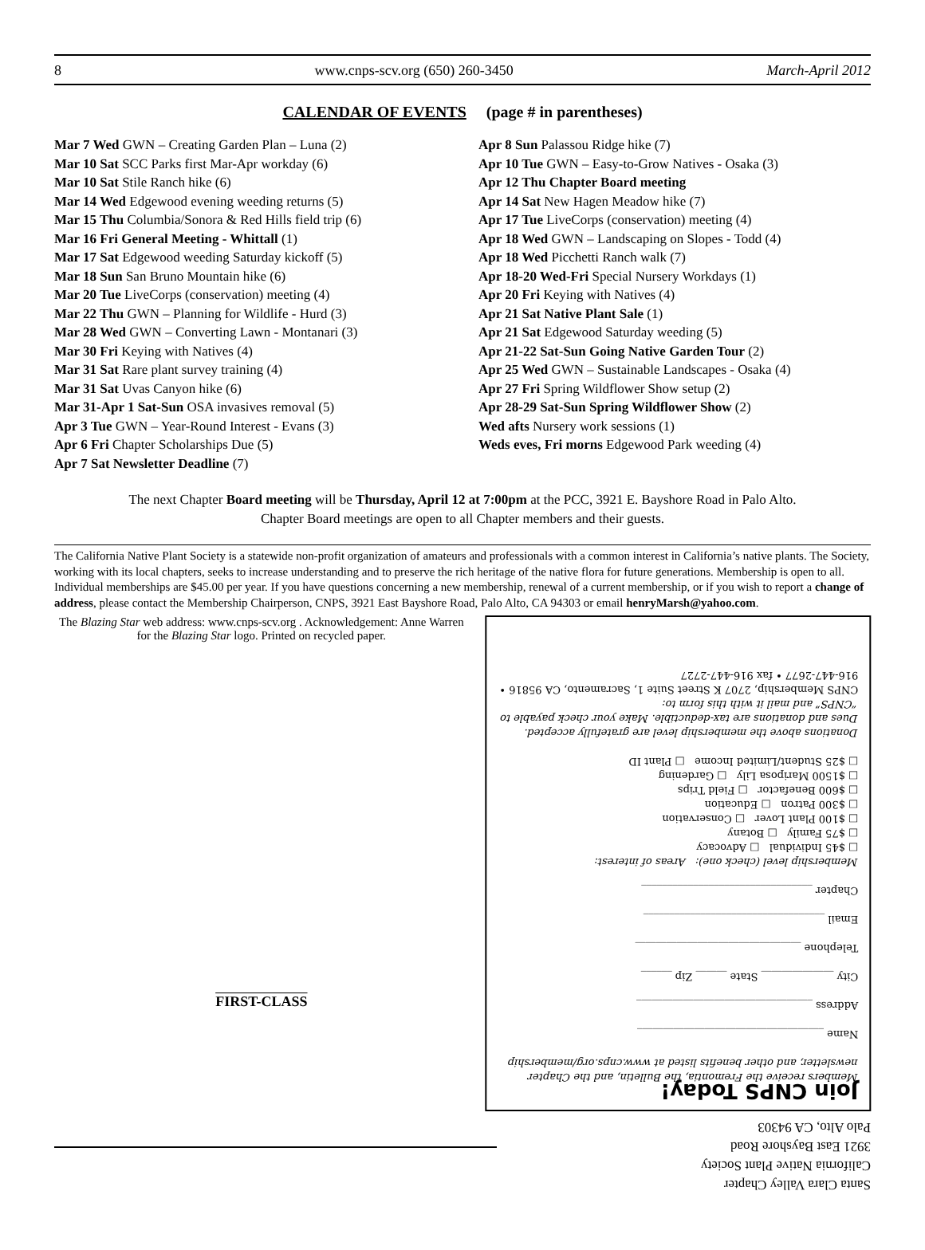8 www.cnps-scv.org (650) 260-3450 March-April 2012
CALENDAR OF EVENTS (page # in parentheses)
Mar 7 Wed GWN – Creating Garden Plan – Luna (2)
Mar 10 Sat SCC Parks first Mar-Apr workday (6)
Mar 10 Sat Stile Ranch hike (6)
Mar 14 Wed Edgewood evening weeding returns (5)
Mar 15 Thu Columbia/Sonora & Red Hills field trip (6)
Mar 16 Fri General Meeting - Whittall (1)
Mar 17 Sat Edgewood weeding Saturday kickoff (5)
Mar 18 Sun San Bruno Mountain hike (6)
Mar 20 Tue LiveCorps (conservation) meeting (4)
Mar 22 Thu GWN – Planning for Wildlife - Hurd (3)
Mar 28 Wed GWN – Converting Lawn - Montanari (3)
Mar 30 Fri Keying with Natives (4)
Mar 31 Sat Rare plant survey training (4)
Mar 31 Sat Uvas Canyon hike (6)
Mar 31-Apr 1 Sat-Sun OSA invasives removal (5)
Apr 3 Tue GWN – Year-Round Interest - Evans (3)
Apr 6 Fri Chapter Scholarships Due (5)
Apr 7 Sat Newsletter Deadline (7)
Apr 8 Sun Palassou Ridge hike (7)
Apr 10 Tue GWN – Easy-to-Grow Natives - Osaka (3)
Apr 12 Thu Chapter Board meeting
Apr 14 Sat New Hagen Meadow hike (7)
Apr 17 Tue LiveCorps (conservation) meeting (4)
Apr 18 Wed GWN – Landscaping on Slopes - Todd (4)
Apr 18 Wed Picchetti Ranch walk (7)
Apr 18-20 Wed-Fri Special Nursery Workdays (1)
Apr 20 Fri Keying with Natives (4)
Apr 21 Sat Native Plant Sale (1)
Apr 21 Sat Edgewood Saturday weeding (5)
Apr 21-22 Sat-Sun Going Native Garden Tour (2)
Apr 25 Wed GWN – Sustainable Landscapes - Osaka (4)
Apr 27 Fri Spring Wildflower Show setup (2)
Apr 28-29 Sat-Sun Spring Wildflower Show (2)
Wed afts Nursery work sessions (1)
Weds eves, Fri morns Edgewood Park weeding (4)
The next Chapter Board meeting will be Thursday, April 12 at 7:00pm at the PCC, 3921 E. Bayshore Road in Palo Alto.
Chapter Board meetings are open to all Chapter members and their guests.
The California Native Plant Society is a statewide non-profit organization of amateurs and professionals with a common interest in California’s native plants. The Society, working with its local chapters, seeks to increase understanding and to preserve the rich heritage of the native flora for future generations. Membership is open to all. Individual memberships are $45.00 per year. If you have questions concerning a new membership, renewal of a current membership, or if you wish to report a change of address, please contact the Membership Chairperson, CNPS, 3921 East Bayshore Road, Palo Alto, CA 94303 or email henryMarsh@yahoo.com.
The Blazing Star web address: www.cnps-scv.org . Acknowledgement: Anne Warren for the Blazing Star logo. Printed on recycled paper.
FIRST-CLASS
Join CNPS Today!
Members receive the Fremontia, the Bulletin, and the Chapter newsletter, and other benefits listed at www.cnps.org/membership
Name ____________________________________
Address __________________________________
City ______________ State ______ Zip ______
Telephone ________________________________
Email ___________________________________
Chapter _________________________________
Membership level (check one): Areas of interest:
□ $45 Individual □ Advocacy
□ $75 Family □ Botany
□ $100 Plant Lover □ Conservation
□ $300 Patron □ Education
□ $600 Benefactor □ Field Trips
□ $1500 Mariposa Lily □ Gardening
□ $25 Student/Limited Income □ Plant ID
Donations above the membership level are gratefully accepted. Dues and donations are tax-deductible. Make your check payable to “CNPS” and mail it with this form to:
CNPS Membership, 2707 K Street Suite 1, Sacramento, CA 95816 • 916-447-2677 • fax 916-447-2727
Santa Clara Valley Chapter
California Native Plant Society
3921 East Bayshore Road
Palo Alto, CA 94303